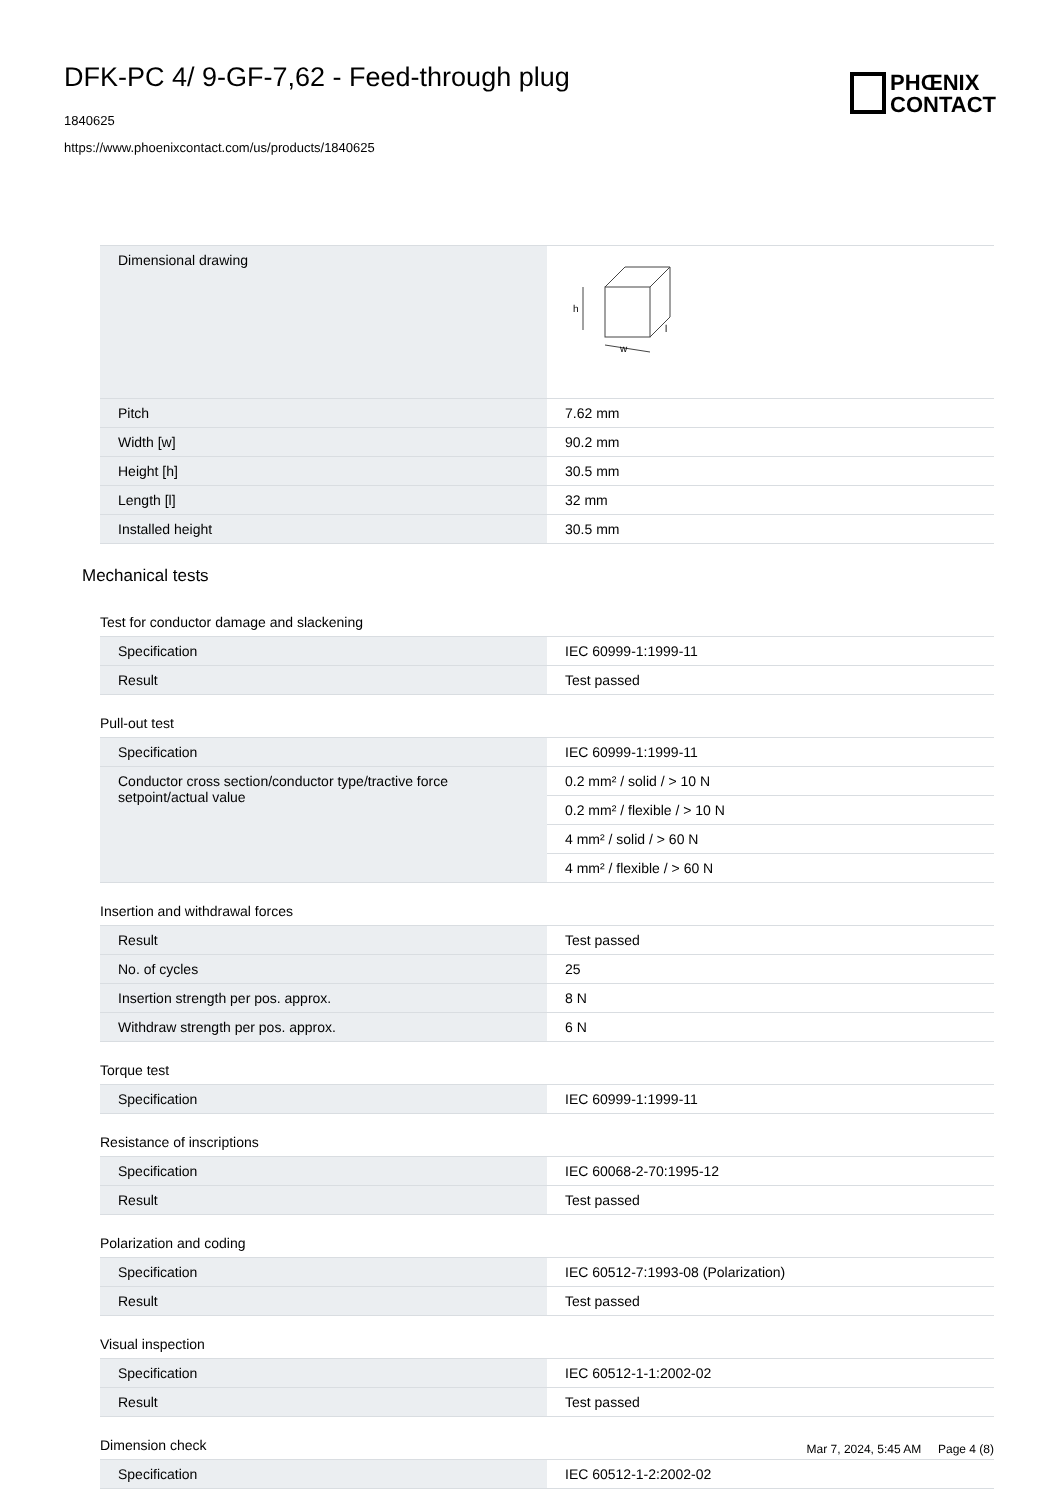DFK-PC 4/ 9-GF-7,62 - Feed-through plug
1840625
https://www.phoenixcontact.com/us/products/1840625
PHŒNIX
CONTACT
| Dimensional drawing | h w l |
| Pitch | 7.62 mm |
| Width [w] | 90.2 mm |
| Height [h] | 30.5 mm |
| Length [l] | 32 mm |
| Installed height | 30.5 mm |
Mechanical tests
Test for conductor damage and slackening
| Specification | IEC 60999-1:1999-11 |
| Result | Test passed |
Pull-out test
| Specification | IEC 60999-1:1999-11 |
| Conductor cross section/conductor type/tractive force setpoint/actual value | 0.2 mm² / solid / > 10 N |
| | 0.2 mm² / flexible / > 10 N |
| | 4 mm² / solid / > 60 N |
| | 4 mm² / flexible / > 60 N |
Insertion and withdrawal forces
| Result | Test passed |
| No. of cycles | 25 |
| Insertion strength per pos. approx. | 8 N |
| Withdraw strength per pos. approx. | 6 N |
Torque test
| Specification | IEC 60999-1:1999-11 |
Resistance of inscriptions
| Specification | IEC 60068-2-70:1995-12 |
| Result | Test passed |
Polarization and coding
| Specification | IEC 60512-7:1993-08 (Polarization) |
| Result | Test passed |
Visual inspection
| Specification | IEC 60512-1-1:2002-02 |
| Result | Test passed |
Dimension check
| Specification | IEC 60512-1-2:2002-02 |
Mar 7, 2024, 5:45 AM Page 4 (8)